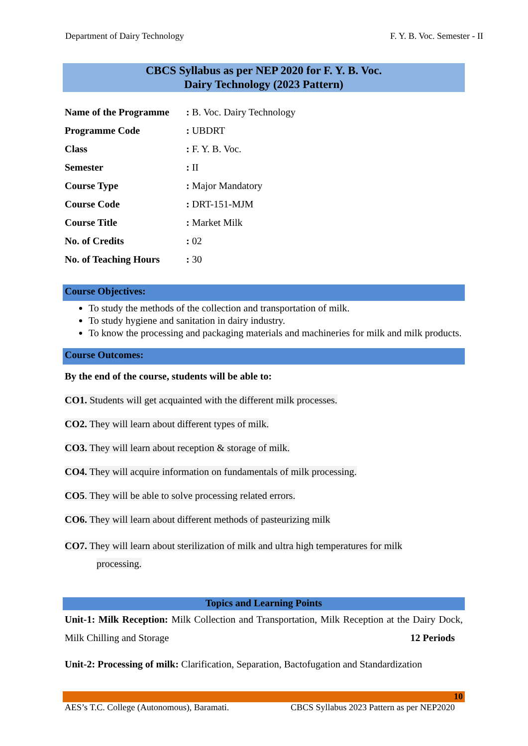Department of Dairy Technology F. Y. B. Voc. Semester - II
CBCS Syllabus as per NEP 2020 for F. Y. B. Voc.
Dairy Technology (2023 Pattern)
| Name of the Programme | : B. Voc. Dairy Technology |
| Programme Code | : UBDRT |
| Class | : F. Y. B. Voc. |
| Semester | : II |
| Course Type | : Major Mandatory |
| Course Code | : DRT-151-MJM |
| Course Title | : Market Milk |
| No. of Credits | : 02 |
| No. of Teaching Hours | : 30 |
Course Objectives:
To study the methods of the collection and transportation of milk.
To study hygiene and sanitation in dairy industry.
To know the processing and packaging materials and machineries for milk and milk products.
Course Outcomes:
By the end of the course, students will be able to:
CO1. Students will get acquainted with the different milk processes.
CO2. They will learn about different types of milk.
CO3. They will learn about reception & storage of milk.
CO4. They will acquire information on fundamentals of milk processing.
CO5. They will be able to solve processing related errors.
CO6. They will learn about different methods of pasteurizing milk
CO7. They will learn about sterilization of milk and ultra high temperatures for milk
processing.
Topics and Learning Points
Unit-1: Milk Reception: Milk Collection and Transportation, Milk Reception at the Dairy Dock, Milk Chilling and Storage 12 Periods
Unit-2: Processing of milk: Clarification, Separation, Bactofugation and Standardization
10
AES’s T.C. College (Autonomous), Baramati. CBCS Syllabus 2023 Pattern as per NEP2020